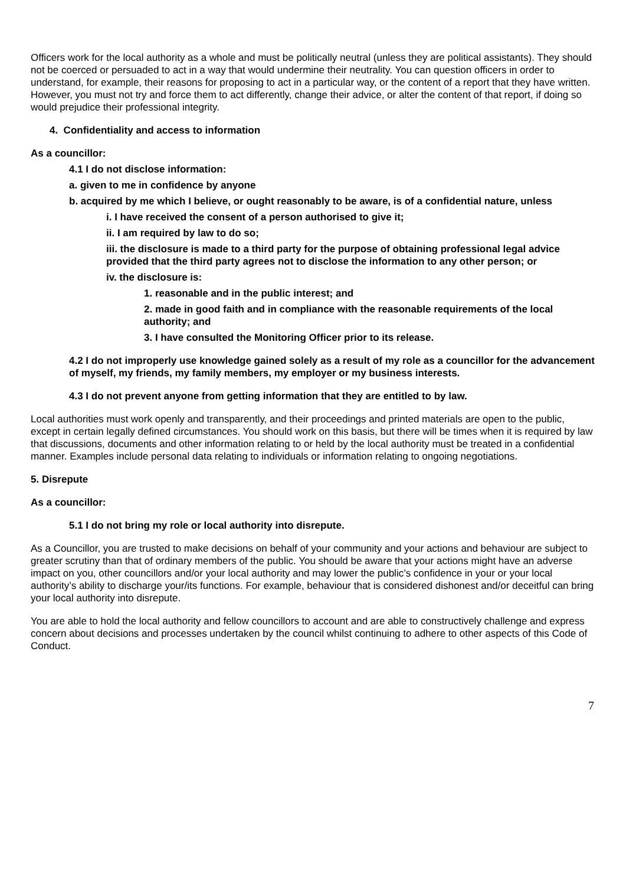Officers work for the local authority as a whole and must be politically neutral (unless they are political assistants). They should not be coerced or persuaded to act in a way that would undermine their neutrality. You can question officers in order to understand, for example, their reasons for proposing to act in a particular way, or the content of a report that they have written. However, you must not try and force them to act differently, change their advice, or alter the content of that report, if doing so would prejudice their professional integrity.
4. Confidentiality and access to information
As a councillor:
4.1 I do not disclose information:
a. given to me in confidence by anyone
b. acquired by me which I believe, or ought reasonably to be aware, is of a confidential nature, unless
i. I have received the consent of a person authorised to give it;
ii. I am required by law to do so;
iii. the disclosure is made to a third party for the purpose of obtaining professional legal advice provided that the third party agrees not to disclose the information to any other person; or
iv. the disclosure is:
1. reasonable and in the public interest; and
2. made in good faith and in compliance with the reasonable requirements of the local authority; and
3. I have consulted the Monitoring Officer prior to its release.
4.2 I do not improperly use knowledge gained solely as a result of my role as a councillor for the advancement of myself, my friends, my family members, my employer or my business interests.
4.3 I do not prevent anyone from getting information that they are entitled to by law.
Local authorities must work openly and transparently, and their proceedings and printed materials are open to the public, except in certain legally defined circumstances. You should work on this basis, but there will be times when it is required by law that discussions, documents and other information relating to or held by the local authority must be treated in a confidential manner. Examples include personal data relating to individuals or information relating to ongoing negotiations.
5. Disrepute
As a councillor:
5.1 I do not bring my role or local authority into disrepute.
As a Councillor, you are trusted to make decisions on behalf of your community and your actions and behaviour are subject to greater scrutiny than that of ordinary members of the public. You should be aware that your actions might have an adverse impact on you, other councillors and/or your local authority and may lower the public’s confidence in your or your local authority’s ability to discharge your/its functions. For example, behaviour that is considered dishonest and/or deceitful can bring your local authority into disrepute.
You are able to hold the local authority and fellow councillors to account and are able to constructively challenge and express concern about decisions and processes undertaken by the council whilst continuing to adhere to other aspects of this Code of Conduct.
7